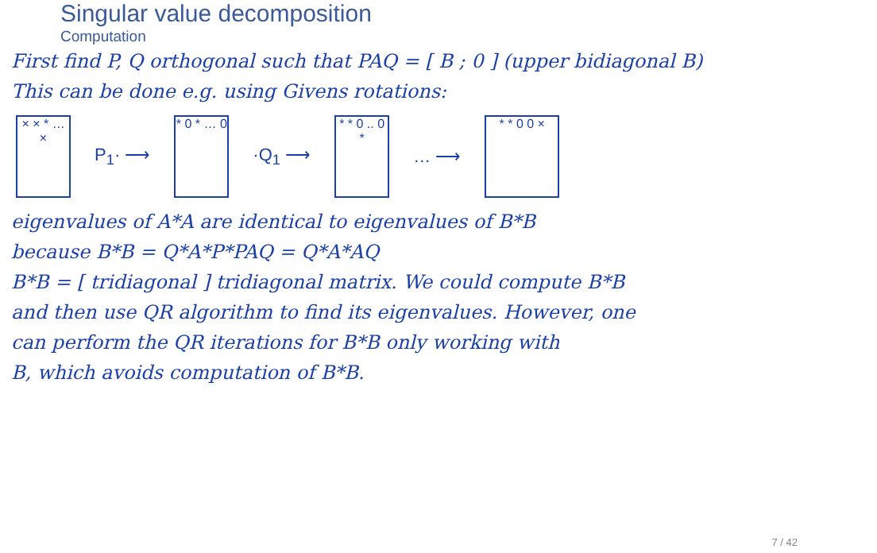Singular value decomposition
Computation
First find P, Q orthogonal such that PAQ = [ B ; 0 ] (upper bidiagonal B)
This can be done e.g. using Givens rotations:
× × * … ×
P<sub>1</sub>· ⟶
* 0 * … 0
·Q<sub>1</sub> ⟶
* * 0 .. 0 *
… ⟶
* * 0 0 ×
eigenvalues of A*A are identical to eigenvalues of B*B
because B*B = Q*A*P*PAQ = Q*A*AQ
B*B = [ tridiagonal ] tridiagonal matrix. We could compute B*B
and then use QR algorithm to find its eigenvalues. However, one
can perform the QR iterations for B*B only working with
B, which avoids computation of B*B.
7 / 42